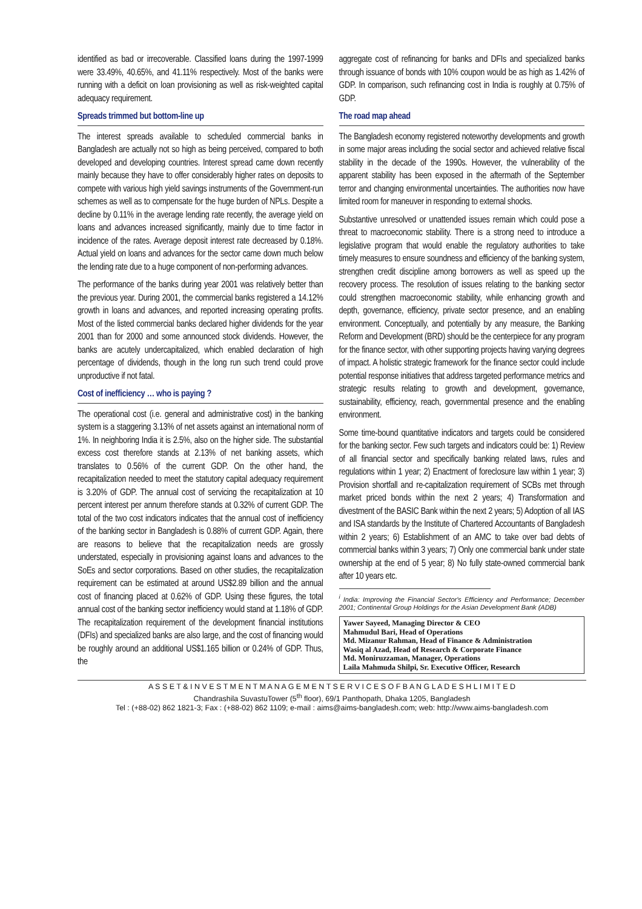identified as bad or irrecoverable. Classified loans during the 1997-1999 were 33.49%, 40.65%, and 41.11% respectively. Most of the banks were running with a deficit on loan provisioning as well as risk-weighted capital adequacy requirement.
Spreads trimmed but bottom-line up
The interest spreads available to scheduled commercial banks in Bangladesh are actually not so high as being perceived, compared to both developed and developing countries. Interest spread came down recently mainly because they have to offer considerably higher rates on deposits to compete with various high yield savings instruments of the Government-run schemes as well as to compensate for the huge burden of NPLs. Despite a decline by 0.11% in the average lending rate recently, the average yield on loans and advances increased significantly, mainly due to time factor in incidence of the rates. Average deposit interest rate decreased by 0.18%. Actual yield on loans and advances for the sector came down much below the lending rate due to a huge component of non-performing advances.
The performance of the banks during year 2001 was relatively better than the previous year. During 2001, the commercial banks registered a 14.12% growth in loans and advances, and reported increasing operating profits. Most of the listed commercial banks declared higher dividends for the year 2001 than for 2000 and some announced stock dividends. However, the banks are acutely undercapitalized, which enabled declaration of high percentage of dividends, though in the long run such trend could prove unproductive if not fatal.
Cost of inefficiency … who is paying ?
The operational cost (i.e. general and administrative cost) in the banking system is a staggering 3.13% of net assets against an international norm of 1%. In neighboring India it is 2.5%, also on the higher side. The substantial excess cost therefore stands at 2.13% of net banking assets, which translates to 0.56% of the current GDP. On the other hand, the recapitalization needed to meet the statutory capital adequacy requirement is 3.20% of GDP. The annual cost of servicing the recapitalization at 10 percent interest per annum therefore stands at 0.32% of current GDP. The total of the two cost indicators indicates that the annual cost of inefficiency of the banking sector in Bangladesh is 0.88% of current GDP. Again, there are reasons to believe that the recapitalization needs are grossly understated, especially in provisioning against loans and advances to the SoEs and sector corporations. Based on other studies, the recapitalization requirement can be estimated at around US$2.89 billion and the annual cost of financing placed at 0.62% of GDP. Using these figures, the total annual cost of the banking sector inefficiency would stand at 1.18% of GDP. The recapitalization requirement of the development financial institutions (DFIs) and specialized banks are also large, and the cost of financing would be roughly around an additional US$1.165 billion or 0.24% of GDP. Thus, the
aggregate cost of refinancing for banks and DFIs and specialized banks through issuance of bonds with 10% coupon would be as high as 1.42% of GDP. In comparison, such refinancing cost in India is roughly at 0.75% of GDP.
The road map ahead
The Bangladesh economy registered noteworthy developments and growth in some major areas including the social sector and achieved relative fiscal stability in the decade of the 1990s. However, the vulnerability of the apparent stability has been exposed in the aftermath of the September terror and changing environmental uncertainties. The authorities now have limited room for maneuver in responding to external shocks.
Substantive unresolved or unattended issues remain which could pose a threat to macroeconomic stability. There is a strong need to introduce a legislative program that would enable the regulatory authorities to take timely measures to ensure soundness and efficiency of the banking system, strengthen credit discipline among borrowers as well as speed up the recovery process. The resolution of issues relating to the banking sector could strengthen macroeconomic stability, while enhancing growth and depth, governance, efficiency, private sector presence, and an enabling environment. Conceptually, and potentially by any measure, the Banking Reform and Development (BRD) should be the centerpiece for any program for the finance sector, with other supporting projects having varying degrees of impact. A holistic strategic framework for the finance sector could include potential response initiatives that address targeted performance metrics and strategic results relating to growth and development, governance, sustainability, efficiency, reach, governmental presence and the enabling environment.
Some time-bound quantitative indicators and targets could be considered for the banking sector. Few such targets and indicators could be: 1) Review of all financial sector and specifically banking related laws, rules and regulations within 1 year; 2) Enactment of foreclosure law within 1 year; 3) Provision shortfall and re-capitalization requirement of SCBs met through market priced bonds within the next 2 years; 4) Transformation and divestment of the BASIC Bank within the next 2 years; 5) Adoption of all IAS and ISA standards by the Institute of Chartered Accountants of Bangladesh within 2 years; 6) Establishment of an AMC to take over bad debts of commercial banks within 3 years; 7) Only one commercial bank under state ownership at the end of 5 year; 8) No fully state-owned commercial bank after 10 years etc.
<sup>i</sup> India: Improving the Financial Sector's Efficiency and Performance; December 2001; Continental Group Holdings for the Asian Development Bank (ADB)
Yawer Sayeed, Managing Director & CEO
Mahmudul Bari, Head of Operations
Md. Mizanur Rahman, Head of Finance & Administration
Wasiq al Azad, Head of Research & Corporate Finance
Md. Moniruzzaman, Manager, Operations
Laila Mahmuda Shilpi, Sr. Executive Officer, Research
A S S E T & I N V E S T M E N T M A N A G E M E N T S E R V I C E S O F B A N G L A D E S H L I M I T E D
Chandrashila SuvastuTower (5<sup>th</sup> floor), 69/1 Panthopath, Dhaka 1205, Bangladesh
Tel : (+88-02) 862 1821-3; Fax : (+88-02) 862 1109; e-mail : aims@aims-bangladesh.com; web: http://www.aims-bangladesh.com